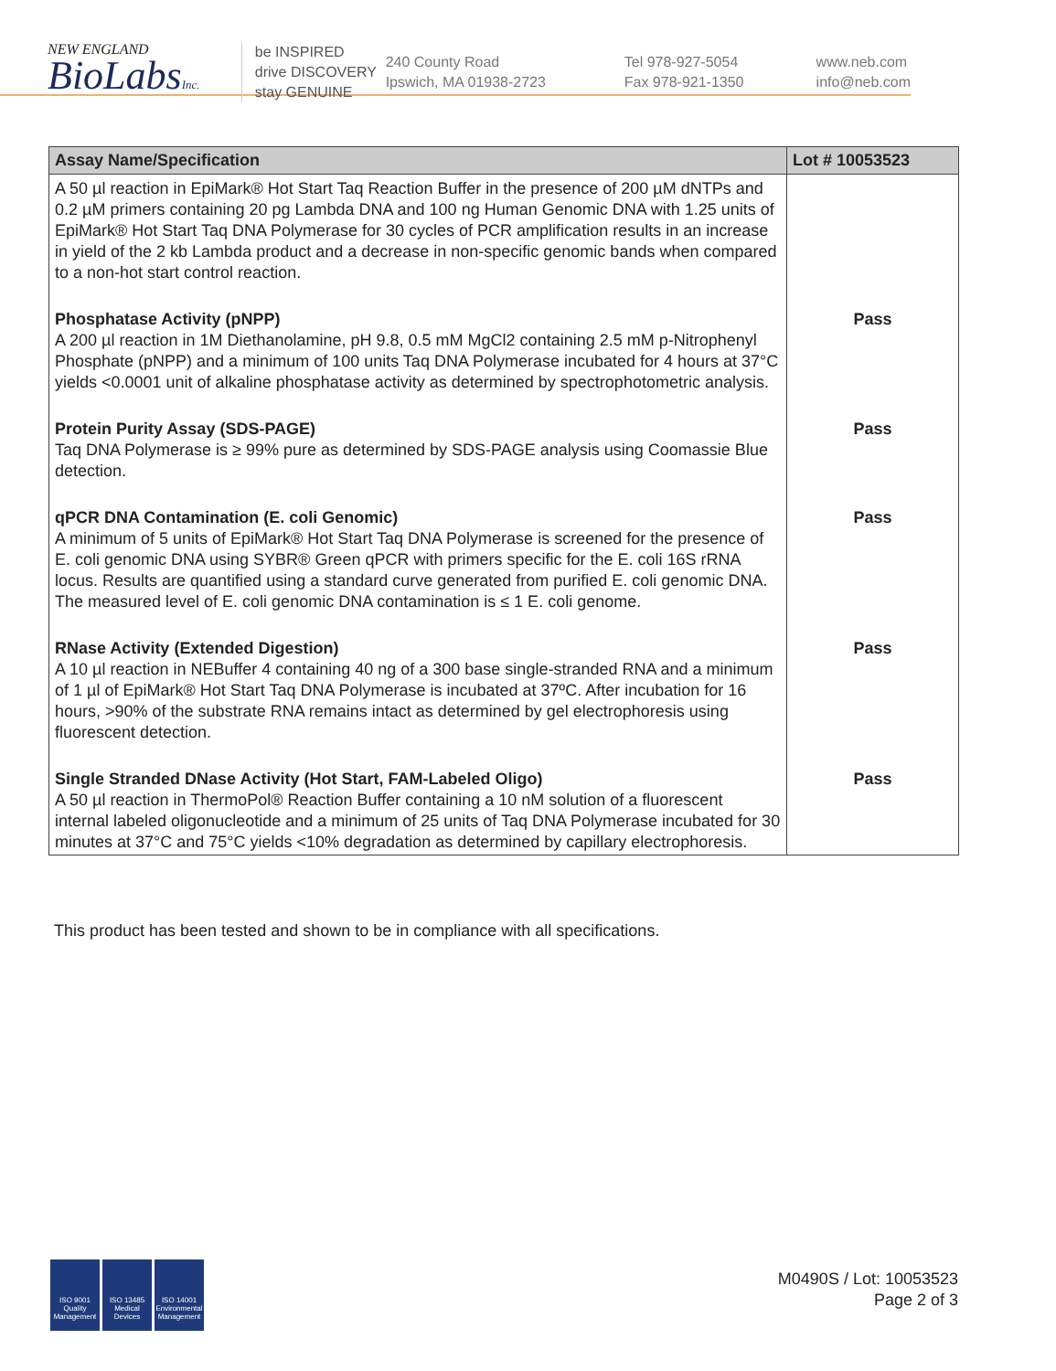NEW ENGLAND
BioLabsInc.
be INSPIRED
drive DISCOVERY
stay GENUINE
240 County Road
Ipswich, MA 01938-2723
Tel 978-927-5054
Fax 978-921-1350
www.neb.com
info@neb.com
| Assay Name/Specification | Lot # 10053523 |
| --- | --- |
| A 50 µl reaction in EpiMark® Hot Start Taq Reaction Buffer in the presence of 200 µM dNTPs and 0.2 µM primers containing 20 pg Lambda DNA and 100 ng Human Genomic DNA with 1.25 units of EpiMark® Hot Start Taq DNA Polymerase for 30 cycles of PCR amplification results in an increase in yield of the 2 kb Lambda product and a decrease in non-specific genomic bands when compared to a non-hot start control reaction. | |
| Phosphatase Activity (pNPP) A 200 µl reaction in 1M Diethanolamine, pH 9.8, 0.5 mM MgCl2 containing 2.5 mM p-Nitrophenyl Phosphate (pNPP) and a minimum of 100 units Taq DNA Polymerase incubated for 4 hours at 37°C yields <0.0001 unit of alkaline phosphatase activity as determined by spectrophotometric analysis. | Pass |
| Protein Purity Assay (SDS-PAGE) Taq DNA Polymerase is ≥ 99% pure as determined by SDS-PAGE analysis using Coomassie Blue detection. | Pass |
| qPCR DNA Contamination (E. coli Genomic) A minimum of 5 units of EpiMark® Hot Start Taq DNA Polymerase is screened for the presence of E. coli genomic DNA using SYBR® Green qPCR with primers specific for the E. coli 16S rRNA locus. Results are quantified using a standard curve generated from purified E. coli genomic DNA. The measured level of E. coli genomic DNA contamination is ≤ 1 E. coli genome. | Pass |
| RNase Activity (Extended Digestion) A 10 µl reaction in NEBuffer 4 containing 40 ng of a 300 base single-stranded RNA and a minimum of 1 µl of EpiMark® Hot Start Taq DNA Polymerase is incubated at 37ºC. After incubation for 16 hours, >90% of the substrate RNA remains intact as determined by gel electrophoresis using fluorescent detection. | Pass |
| Single Stranded DNase Activity (Hot Start, FAM-Labeled Oligo) A 50 µl reaction in ThermoPol® Reaction Buffer containing a 10 nM solution of a fluorescent internal labeled oligonucleotide and a minimum of 25 units of Taq DNA Polymerase incubated for 30 minutes at 37°C and 75°C yields <10% degradation as determined by capillary electrophoresis. | Pass |
This product has been tested and shown to be in compliance with all specifications.
ISO 9001 Quality Management
ISO 13485 Medical Devices
ISO 14001 Environmental Management
M0490S / Lot: 10053523
Page 2 of 3